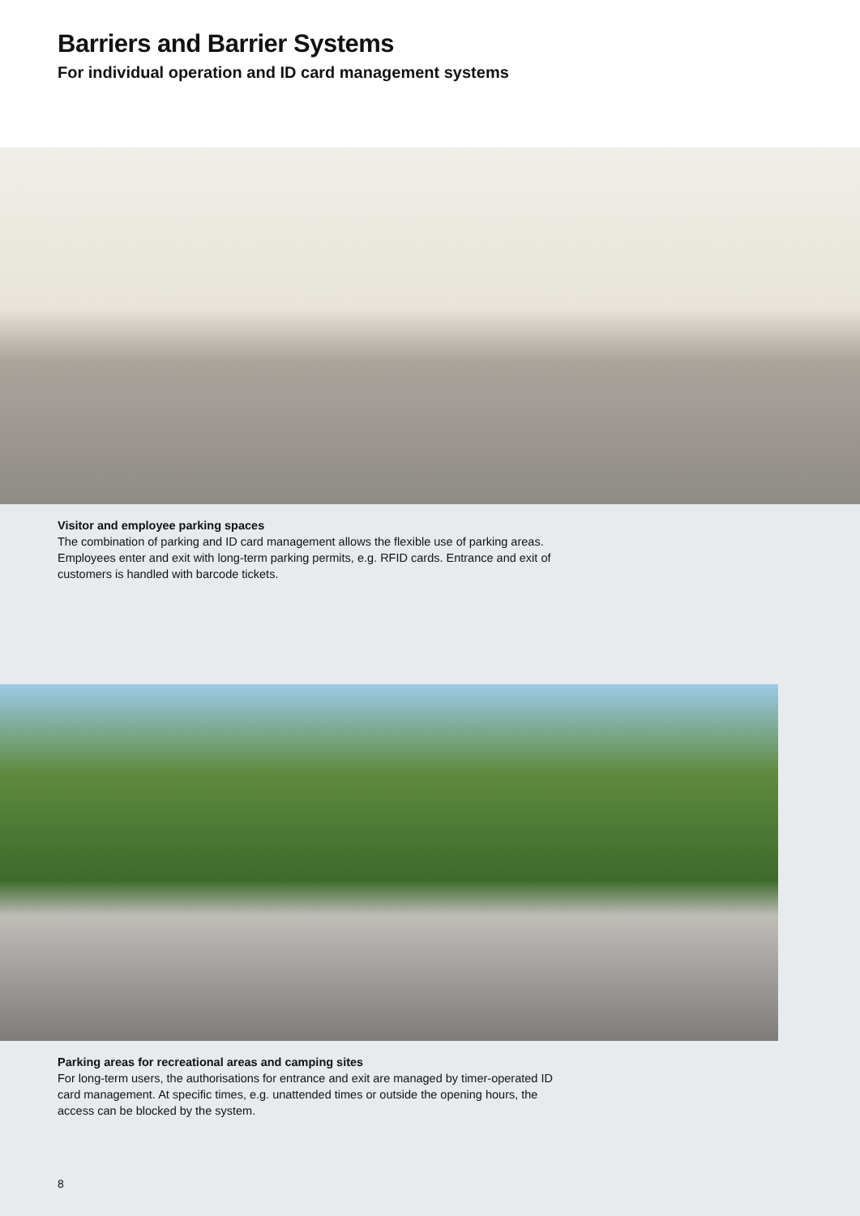Barriers and Barrier Systems
For individual operation and ID card management systems
Visitor and employee parking spaces
The combination of parking and ID card management allows the flexible use of parking areas. Employees enter and exit with long-term parking permits, e.g. RFID cards. Entrance and exit of customers is handled with barcode tickets.
Parking areas for recreational areas and camping sites
For long-term users, the authorisations for entrance and exit are managed by timer-operated ID card management. At specific times, e.g. unattended times or outside the opening hours, the access can be blocked by the system.
8